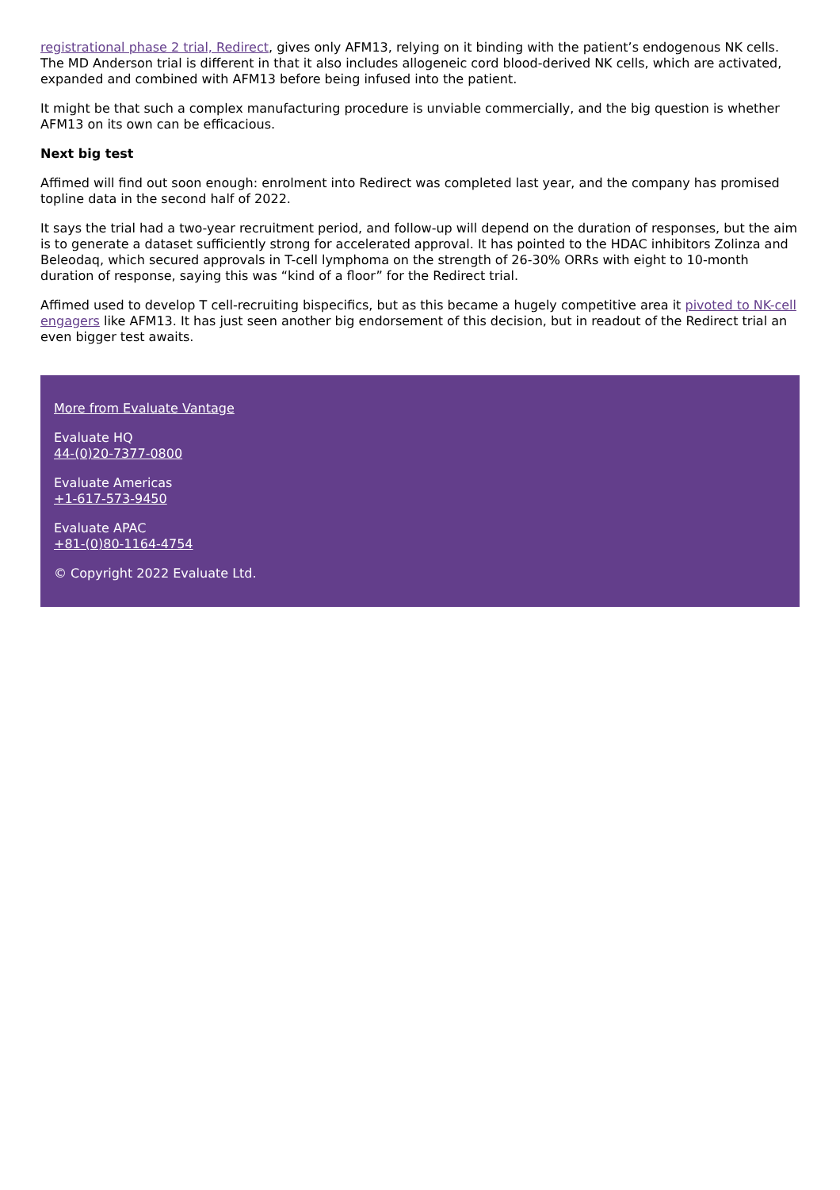registrational phase 2 trial, Redirect, gives only AFM13, relying on it binding with the patient’s endogenous NK cells. The MD Anderson trial is different in that it also includes allogeneic cord blood-derived NK cells, which are activated, expanded and combined with AFM13 before being infused into the patient.
It might be that such a complex manufacturing procedure is unviable commercially, and the big question is whether AFM13 on its own can be efficacious.
Next big test
Affimed will find out soon enough: enrolment into Redirect was completed last year, and the company has promised topline data in the second half of 2022.
It says the trial had a two-year recruitment period, and follow-up will depend on the duration of responses, but the aim is to generate a dataset sufficiently strong for accelerated approval. It has pointed to the HDAC inhibitors Zolinza and Beleodaq, which secured approvals in T-cell lymphoma on the strength of 26-30% ORRs with eight to 10-month duration of response, saying this was “kind of a floor” for the Redirect trial.
Affimed used to develop T cell-recruiting bispecifics, but as this became a hugely competitive area it pivoted to NK-cell engagers like AFM13. It has just seen another big endorsement of this decision, but in readout of the Redirect trial an even bigger test awaits.
More from Evaluate Vantage
Evaluate HQ
44-(0)20-7377-0800
Evaluate Americas
+1-617-573-9450
Evaluate APAC
+81-(0)80-1164-4754
© Copyright 2022 Evaluate Ltd.